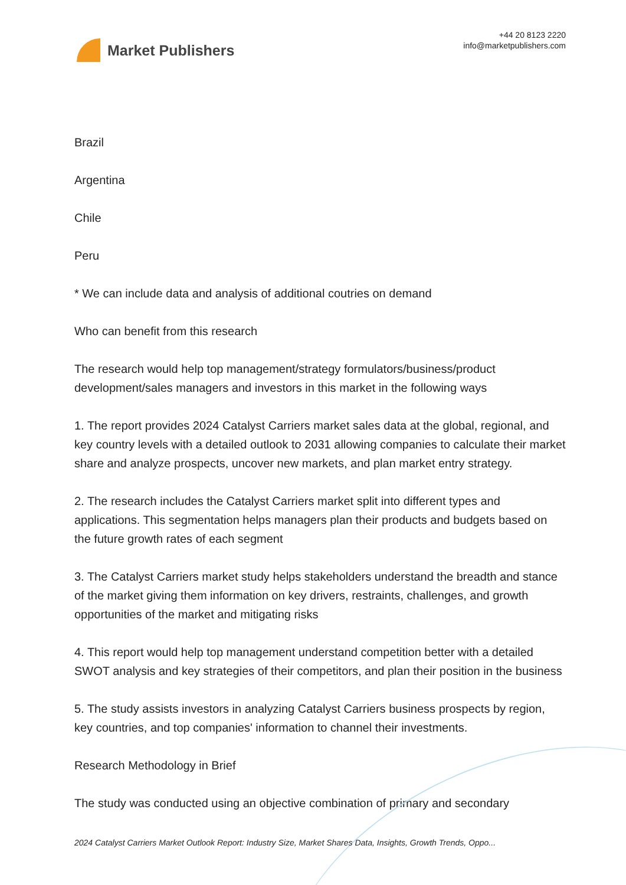Market Publishers
+44 20 8123 2220
info@marketpublishers.com
Brazil
Argentina
Chile
Peru
* We can include data and analysis of additional coutries on demand
Who can benefit from this research
The research would help top management/strategy formulators/business/product development/sales managers and investors in this market in the following ways
1. The report provides 2024 Catalyst Carriers market sales data at the global, regional, and key country levels with a detailed outlook to 2031 allowing companies to calculate their market share and analyze prospects, uncover new markets, and plan market entry strategy.
2. The research includes the Catalyst Carriers market split into different types and applications. This segmentation helps managers plan their products and budgets based on the future growth rates of each segment
3. The Catalyst Carriers market study helps stakeholders understand the breadth and stance of the market giving them information on key drivers, restraints, challenges, and growth opportunities of the market and mitigating risks
4. This report would help top management understand competition better with a detailed SWOT analysis and key strategies of their competitors, and plan their position in the business
5. The study assists investors in analyzing Catalyst Carriers business prospects by region, key countries, and top companies' information to channel their investments.
Research Methodology in Brief
The study was conducted using an objective combination of primary and secondary
2024 Catalyst Carriers Market Outlook Report: Industry Size, Market Shares Data, Insights, Growth Trends, Oppo...